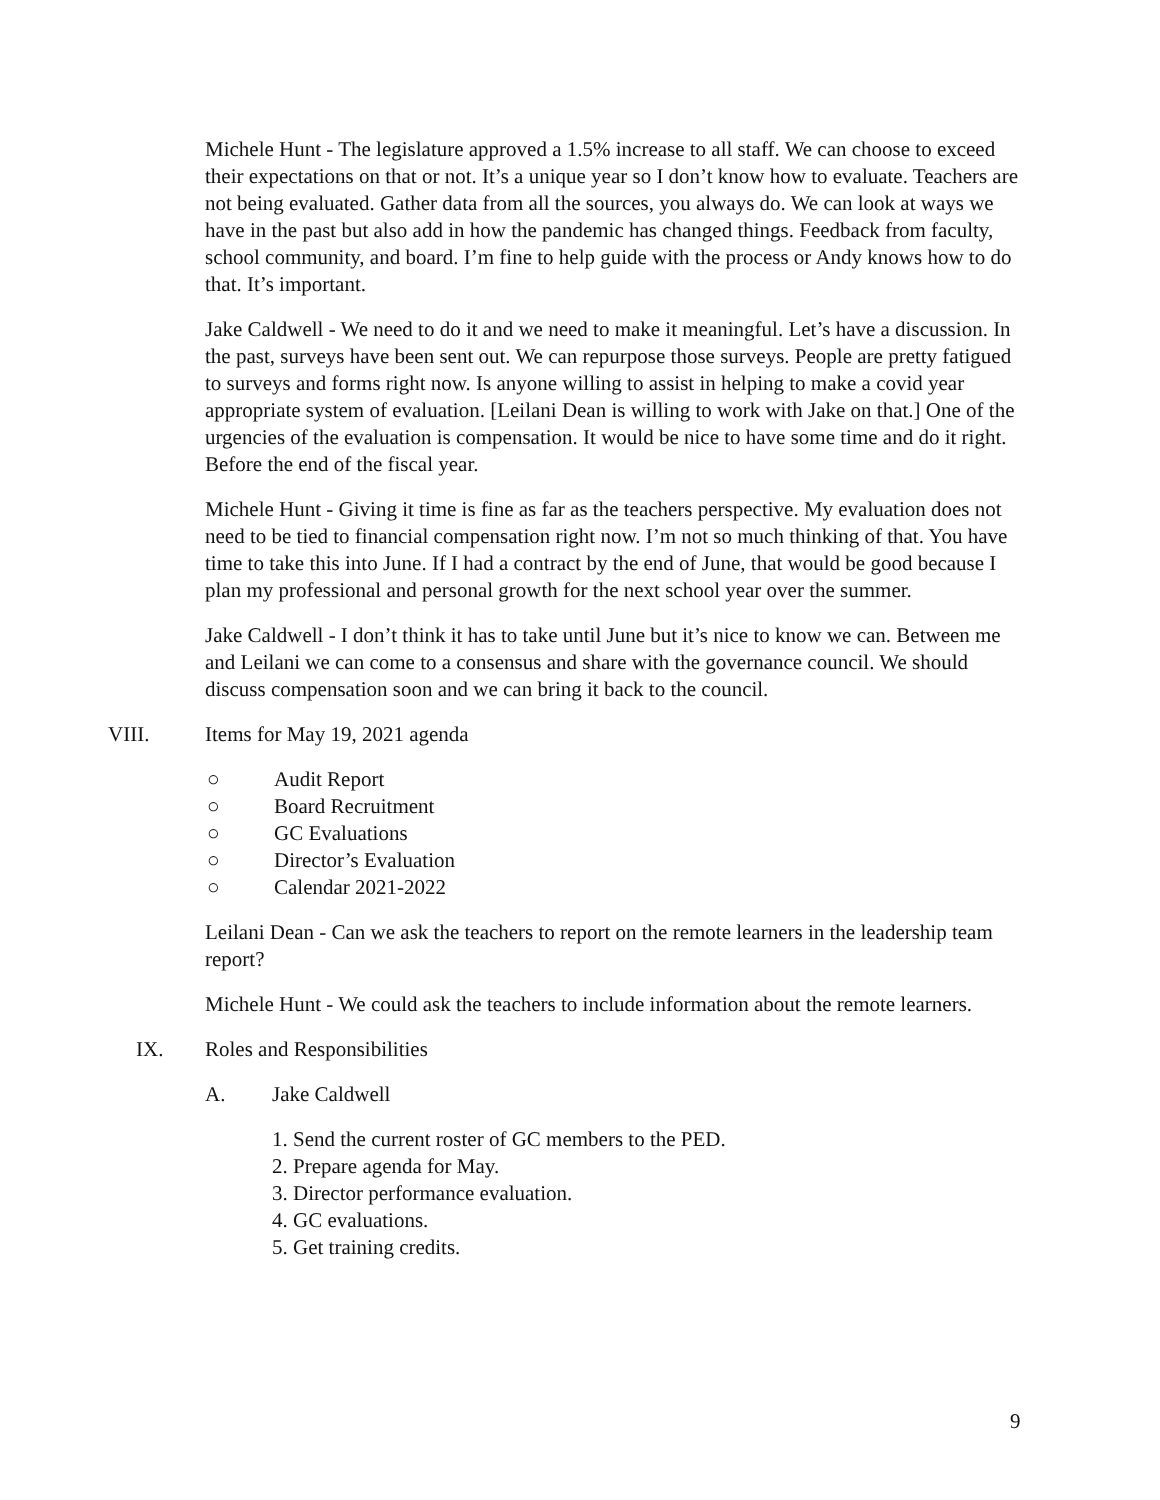Michele Hunt - The legislature approved a 1.5% increase to all staff. We can choose to exceed their expectations on that or not. It’s a unique year so I don’t know how to evaluate. Teachers are not being evaluated. Gather data from all the sources, you always do. We can look at ways we have in the past but also add in how the pandemic has changed things. Feedback from faculty, school community, and board. I’m fine to help guide with the process or Andy knows how to do that. It’s important.
Jake Caldwell - We need to do it and we need to make it meaningful. Let’s have a discussion. In the past, surveys have been sent out. We can repurpose those surveys. People are pretty fatigued to surveys and forms right now. Is anyone willing to assist in helping to make a covid year appropriate system of evaluation. [Leilani Dean is willing to work with Jake on that.] One of the urgencies of the evaluation is compensation. It would be nice to have some time and do it right. Before the end of the fiscal year.
Michele Hunt - Giving it time is fine as far as the teachers perspective. My evaluation does not need to be tied to financial compensation right now. I’m not so much thinking of that. You have time to take this into June. If I had a contract by the end of June, that would be good because I plan my professional and personal growth for the next school year over the summer.
Jake Caldwell - I don’t think it has to take until June but it’s nice to know we can. Between me and Leilani we can come to a consensus and share with the governance council. We should discuss compensation soon and we can bring it back to the council.
VIII. Items for May 19, 2021 agenda
○ Audit Report
○ Board Recruitment
○ GC Evaluations
○ Director’s Evaluation
○ Calendar 2021-2022
Leilani Dean - Can we ask the teachers to report on the remote learners in the leadership team report?
Michele Hunt - We could ask the teachers to include information about the remote learners.
IX. Roles and Responsibilities
A. Jake Caldwell
1. Send the current roster of GC members to the PED.
2. Prepare agenda for May.
3. Director performance evaluation.
4. GC evaluations.
5. Get training credits.
9